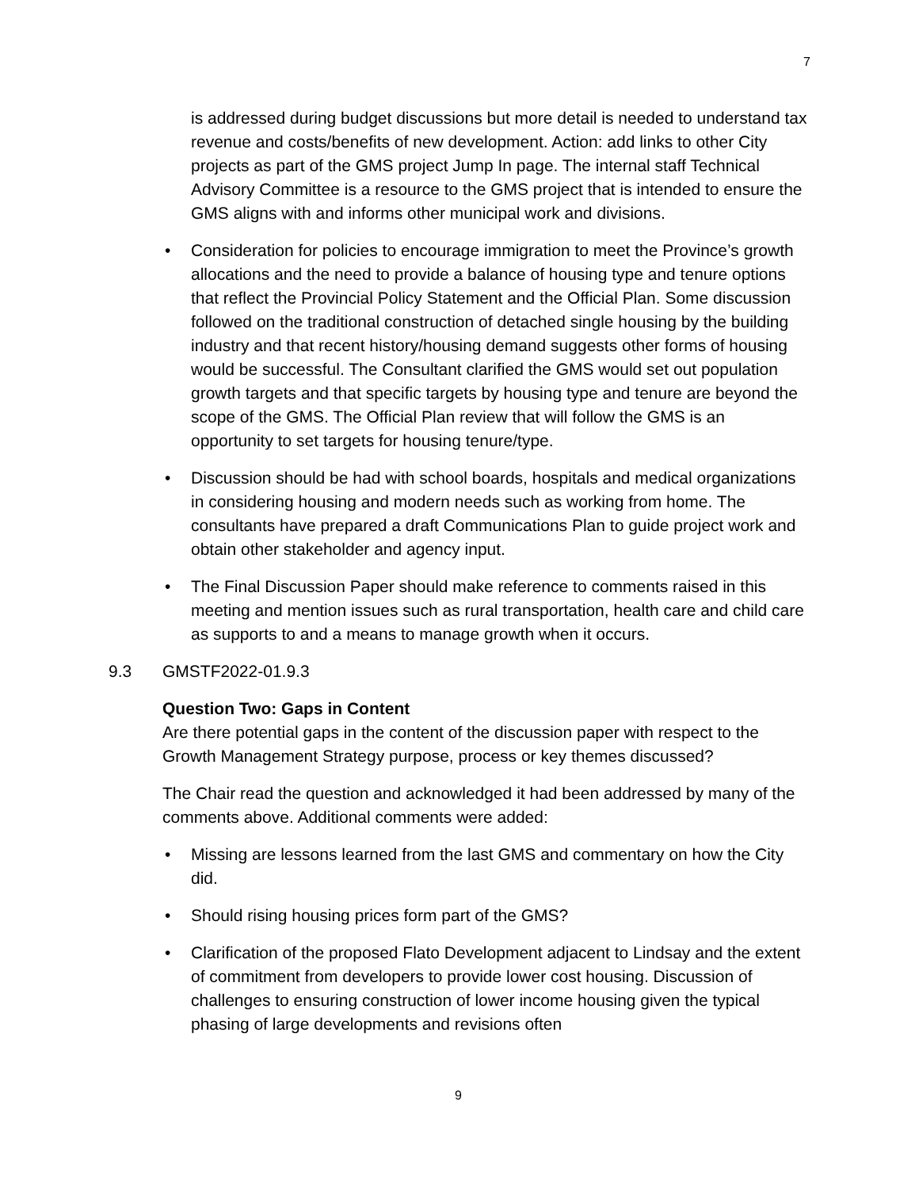7
is addressed during budget discussions but more detail is needed to understand tax revenue and costs/benefits of new development. Action: add links to other City projects as part of the GMS project Jump In page. The internal staff Technical Advisory Committee is a resource to the GMS project that is intended to ensure the GMS aligns with and informs other municipal work and divisions.
• Consideration for policies to encourage immigration to meet the Province’s growth allocations and the need to provide a balance of housing type and tenure options that reflect the Provincial Policy Statement and the Official Plan. Some discussion followed on the traditional construction of detached single housing by the building industry and that recent history/housing demand suggests other forms of housing would be successful. The Consultant clarified the GMS would set out population growth targets and that specific targets by housing type and tenure are beyond the scope of the GMS. The Official Plan review that will follow the GMS is an opportunity to set targets for housing tenure/type.
• Discussion should be had with school boards, hospitals and medical organizations in considering housing and modern needs such as working from home. The consultants have prepared a draft Communications Plan to guide project work and obtain other stakeholder and agency input.
• The Final Discussion Paper should make reference to comments raised in this meeting and mention issues such as rural transportation, health care and child care as supports to and a means to manage growth when it occurs.
9.3 GMSTF2022-01.9.3
Question Two: Gaps in Content
Are there potential gaps in the content of the discussion paper with respect to the Growth Management Strategy purpose, process or key themes discussed?
The Chair read the question and acknowledged it had been addressed by many of the comments above. Additional comments were added:
• Missing are lessons learned from the last GMS and commentary on how the City did.
• Should rising housing prices form part of the GMS?
• Clarification of the proposed Flato Development adjacent to Lindsay and the extent of commitment from developers to provide lower cost housing. Discussion of challenges to ensuring construction of lower income housing given the typical phasing of large developments and revisions often
9